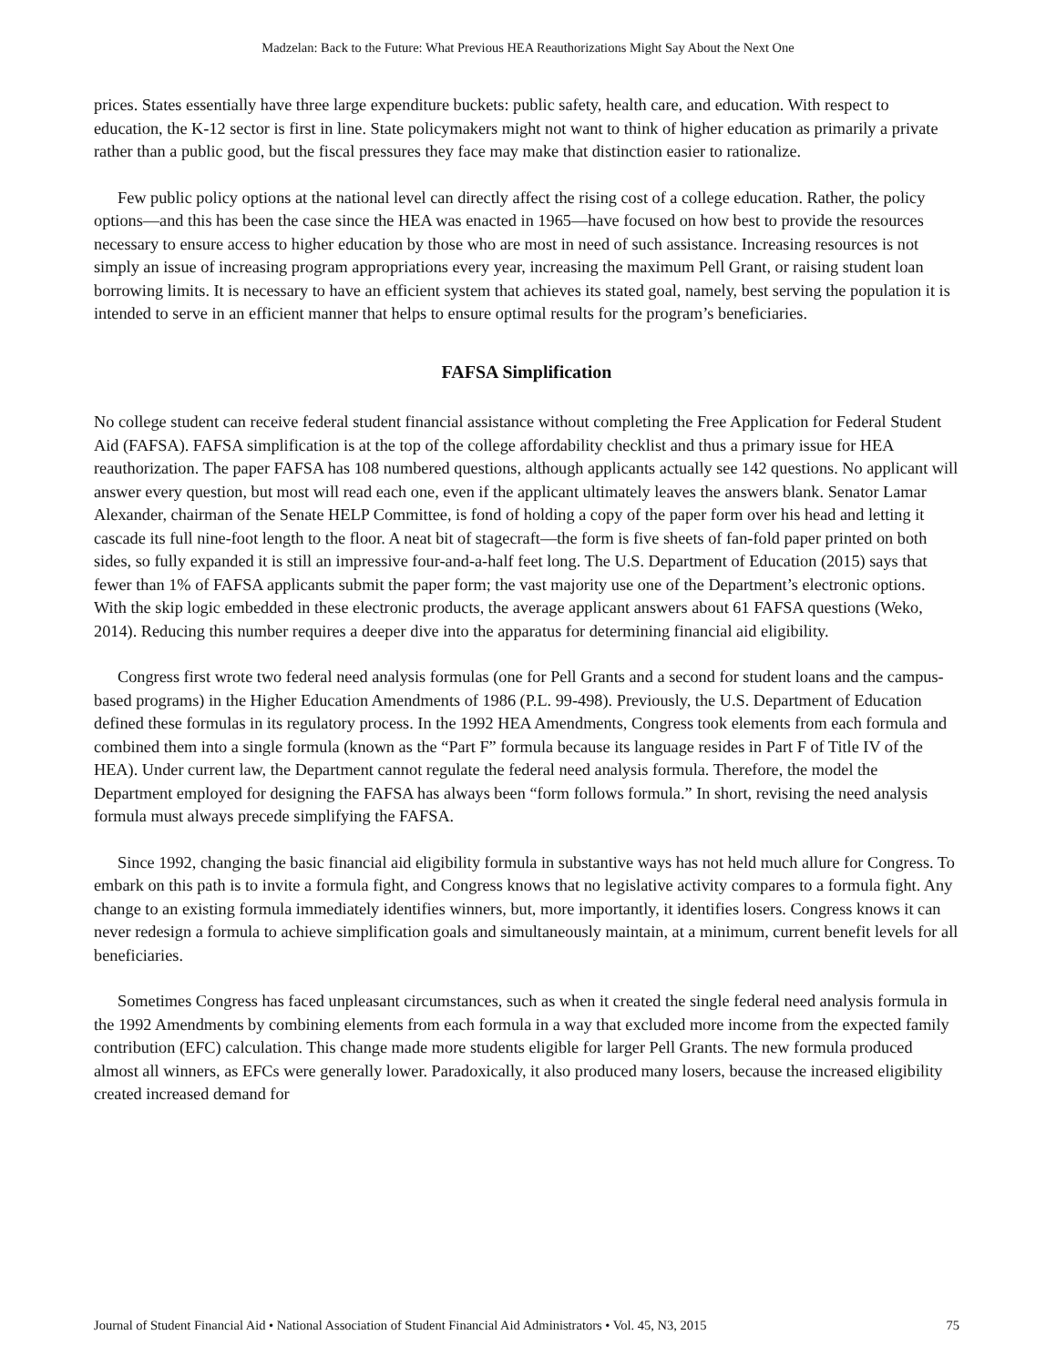Madzelan: Back to the Future: What Previous HEA Reauthorizations Might Say About the Next One
prices. States essentially have three large expenditure buckets: public safety, health care, and education. With respect to education, the K-12 sector is first in line. State policymakers might not want to think of higher education as primarily a private rather than a public good, but the fiscal pressures they face may make that distinction easier to rationalize.
Few public policy options at the national level can directly affect the rising cost of a college education. Rather, the policy options—and this has been the case since the HEA was enacted in 1965—have focused on how best to provide the resources necessary to ensure access to higher education by those who are most in need of such assistance. Increasing resources is not simply an issue of increasing program appropriations every year, increasing the maximum Pell Grant, or raising student loan borrowing limits. It is necessary to have an efficient system that achieves its stated goal, namely, best serving the population it is intended to serve in an efficient manner that helps to ensure optimal results for the program’s beneficiaries.
FAFSA Simplification
No college student can receive federal student financial assistance without completing the Free Application for Federal Student Aid (FAFSA). FAFSA simplification is at the top of the college affordability checklist and thus a primary issue for HEA reauthorization. The paper FAFSA has 108 numbered questions, although applicants actually see 142 questions. No applicant will answer every question, but most will read each one, even if the applicant ultimately leaves the answers blank. Senator Lamar Alexander, chairman of the Senate HELP Committee, is fond of holding a copy of the paper form over his head and letting it cascade its full nine-foot length to the floor. A neat bit of stagecraft—the form is five sheets of fan-fold paper printed on both sides, so fully expanded it is still an impressive four-and-a-half feet long. The U.S. Department of Education (2015) says that fewer than 1% of FAFSA applicants submit the paper form; the vast majority use one of the Department’s electronic options. With the skip logic embedded in these electronic products, the average applicant answers about 61 FAFSA questions (Weko, 2014). Reducing this number requires a deeper dive into the apparatus for determining financial aid eligibility.
Congress first wrote two federal need analysis formulas (one for Pell Grants and a second for student loans and the campus-based programs) in the Higher Education Amendments of 1986 (P.L. 99-498). Previously, the U.S. Department of Education defined these formulas in its regulatory process. In the 1992 HEA Amendments, Congress took elements from each formula and combined them into a single formula (known as the “Part F” formula because its language resides in Part F of Title IV of the HEA). Under current law, the Department cannot regulate the federal need analysis formula. Therefore, the model the Department employed for designing the FAFSA has always been “form follows formula.” In short, revising the need analysis formula must always precede simplifying the FAFSA.
Since 1992, changing the basic financial aid eligibility formula in substantive ways has not held much allure for Congress. To embark on this path is to invite a formula fight, and Congress knows that no legislative activity compares to a formula fight. Any change to an existing formula immediately identifies winners, but, more importantly, it identifies losers. Congress knows it can never redesign a formula to achieve simplification goals and simultaneously maintain, at a minimum, current benefit levels for all beneficiaries.
Sometimes Congress has faced unpleasant circumstances, such as when it created the single federal need analysis formula in the 1992 Amendments by combining elements from each formula in a way that excluded more income from the expected family contribution (EFC) calculation. This change made more students eligible for larger Pell Grants. The new formula produced almost all winners, as EFCs were generally lower. Paradoxically, it also produced many losers, because the increased eligibility created increased demand for
Journal of Student Financial Aid • National Association of Student Financial Aid Administrators • Vol. 45, N3, 2015 75